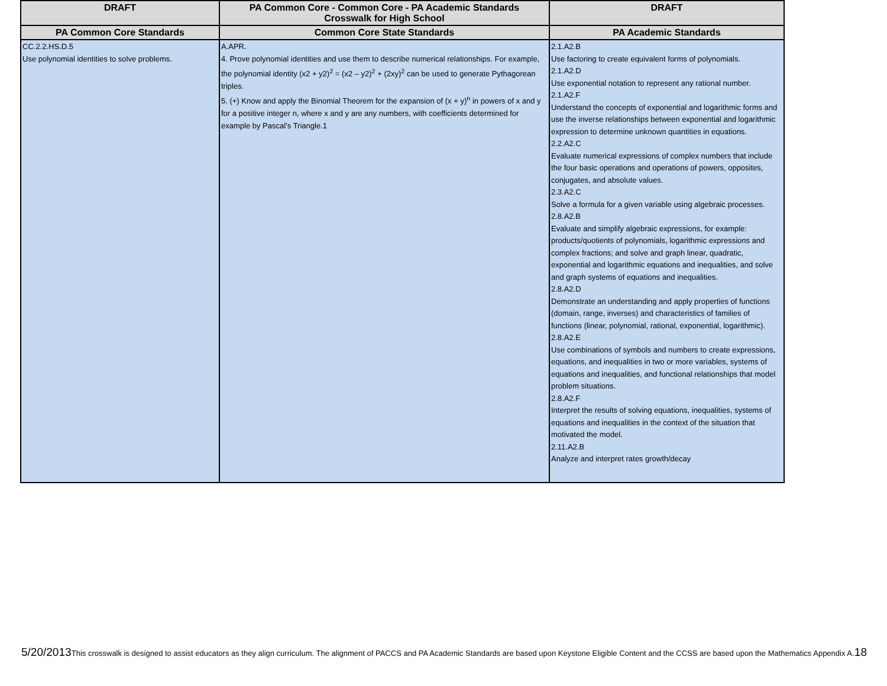| DRAFT | PA Common Core - Common Core - PA Academic Standards Crosswalk for High School | DRAFT |
| --- | --- | --- |
| PA Common Core Standards | Common Core State Standards | PA Academic Standards |
| CC.2.2.HS.D.5 Use polynomial identities to solve problems. | A.APR. 4. Prove polynomial identities and use them to describe numerical relationships. For example, the polynomial identity (x2 + y2)<sup>2</sup> = (x2 – y2)<sup>2</sup> + (2xy)<sup>2</sup> can be used to generate Pythagorean triples. 5. (+) Know and apply the Binomial Theorem for the expansion of (x + y)<sup>n</sup> in powers of x and y for a positive integer n, where x and y are any numbers, with coefficients determined for example by Pascal’s Triangle.1 | 2.1.A2.B Use factoring to create equivalent forms of polynomials. 2.1.A2.D Use exponential notation to represent any rational number. 2.1.A2.F Understand the concepts of exponential and logarithmic forms and use the inverse relationships between exponential and logarithmic expression to determine unknown quantities in equations. 2.2.A2.C Evaluate numerical expressions of complex numbers that include the four basic operations and operations of powers, opposites, conjugates, and absolute values. 2.3.A2.C Solve a formula for a given variable using algebraic processes. 2.8.A2.B Evaluate and simplify algebraic expressions, for example: products/quotients of polynomials, logarithmic expressions and complex fractions; and solve and graph linear, quadratic, exponential and logarithmic equations and inequalities, and solve and graph systems of equations and inequalities. 2.8.A2.D Demonstrate an understanding and apply properties of functions (domain, range, inverses) and characteristics of families of functions (linear, polynomial, rational, exponential, logarithmic). 2.8.A2.E Use combinations of symbols and numbers to create expressions, equations, and inequalities in two or more variables, systems of equations and inequalities, and functional relationships that model problem situations. 2.8.A2.F Interpret the results of solving equations, inequalities, systems of equations and inequalities in the context of the situation that motivated the model. 2.11.A2.B Analyze and interpret rates growth/decay |
5/20/2013 This crosswalk is designed to assist educators as they align curriculum. The alignment of PACCS and PA Academic Standards are based upon Keystone Eligible Content and the CCSS are based upon the Mathematics Appendix A. 18